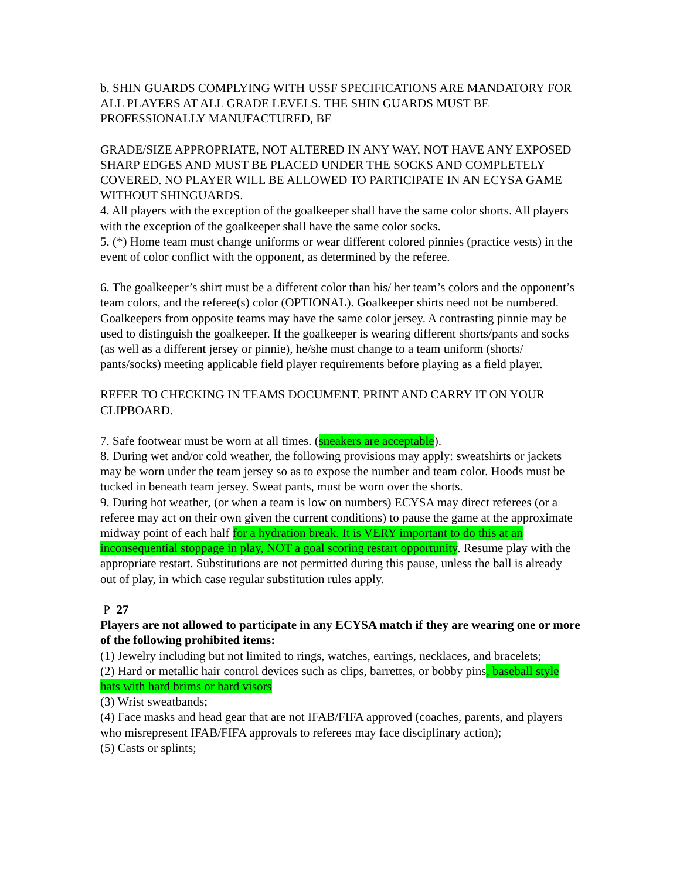b. SHIN GUARDS COMPLYING WITH USSF SPECIFICATIONS ARE MANDATORY FOR ALL PLAYERS AT ALL GRADE LEVELS. THE SHIN GUARDS MUST BE PROFESSIONALLY MANUFACTURED, BE
GRADE/SIZE APPROPRIATE, NOT ALTERED IN ANY WAY, NOT HAVE ANY EXPOSED SHARP EDGES AND MUST BE PLACED UNDER THE SOCKS AND COMPLETELY COVERED. NO PLAYER WILL BE ALLOWED TO PARTICIPATE IN AN ECYSA GAME WITHOUT SHINGUARDS.
4. All players with the exception of the goalkeeper shall have the same color shorts. All players with the exception of the goalkeeper shall have the same color socks.
5. (*) Home team must change uniforms or wear different colored pinnies (practice vests) in the event of color conflict with the opponent, as determined by the referee.
6. The goalkeeper’s shirt must be a different color than his/ her team’s colors and the opponent’s team colors, and the referee(s) color (OPTIONAL). Goalkeeper shirts need not be numbered. Goalkeepers from opposite teams may have the same color jersey. A contrasting pinnie may be used to distinguish the goalkeeper. If the goalkeeper is wearing different shorts/pants and socks (as well as a different jersey or pinnie), he/she must change to a team uniform (shorts/ pants/socks) meeting applicable field player requirements before playing as a field player.
REFER TO CHECKING IN TEAMS DOCUMENT. PRINT AND CARRY IT ON YOUR CLIPBOARD.
7. Safe footwear must be worn at all times. (sneakers are acceptable).
8. During wet and/or cold weather, the following provisions may apply: sweatshirts or jackets may be worn under the team jersey so as to expose the number and team color. Hoods must be tucked in beneath team jersey. Sweat pants, must be worn over the shorts.
9. During hot weather, (or when a team is low on numbers) ECYSA may direct referees (or a referee may act on their own given the current conditions) to pause the game at the approximate midway point of each half for a hydration break. It is VERY important to do this at an inconsequential stoppage in play, NOT a goal scoring restart opportunity. Resume play with the appropriate restart. Substitutions are not permitted during this pause, unless the ball is already out of play, in which case regular substitution rules apply.
P 27
Players are not allowed to participate in any ECYSA match if they are wearing one or more of the following prohibited items:
(1) Jewelry including but not limited to rings, watches, earrings, necklaces, and bracelets;
(2) Hard or metallic hair control devices such as clips, barrettes, or bobby pins, baseball style hats with hard brims or hard visors
(3) Wrist sweatbands;
(4) Face masks and head gear that are not IFAB/FIFA approved (coaches, parents, and players who misrepresent IFAB/FIFA approvals to referees may face disciplinary action);
(5) Casts or splints;